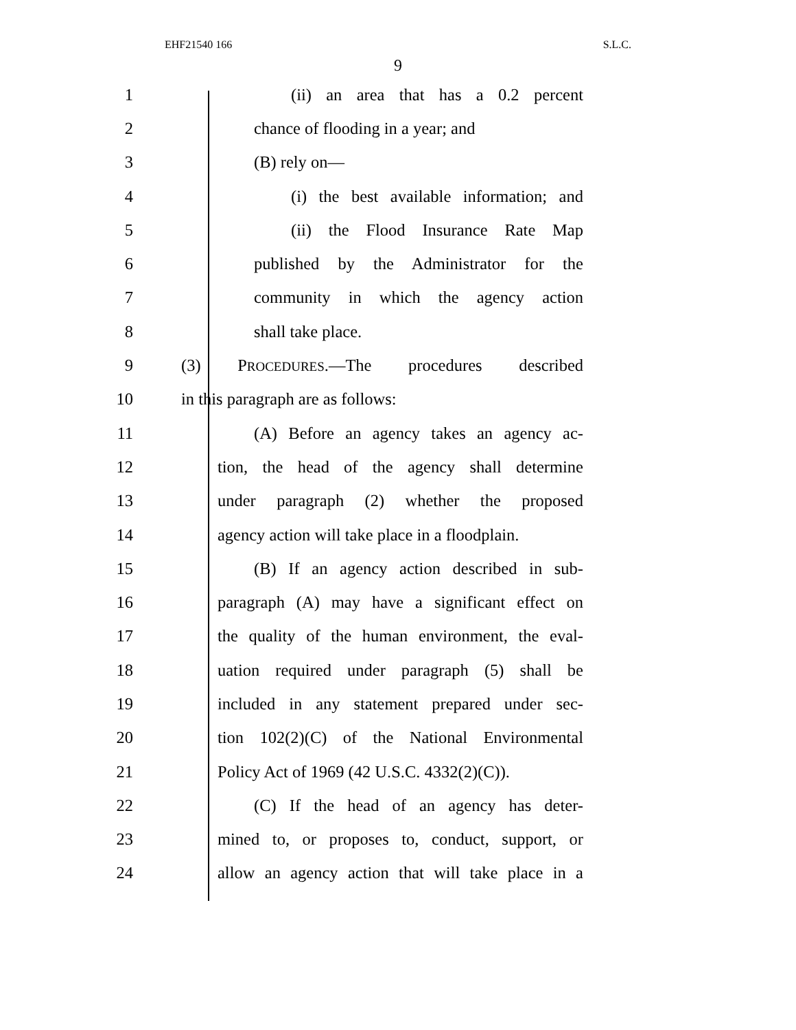EHF21540 166 S.L.C.
9
1 (ii) an area that has a 0.2 percent
2 chance of flooding in a year; and
3 (B) rely on—
4 (i) the best available information; and
5 (ii) the Flood Insurance Rate Map
6 published by the Administrator for the
7 community in which the agency action
8 shall take place.
9 (3) PROCEDURES.—The procedures described
10 in this paragraph are as follows:
11 (A) Before an agency takes an agency ac-
12 tion, the head of the agency shall determine
13 under paragraph (2) whether the proposed
14 agency action will take place in a floodplain.
15 (B) If an agency action described in sub-
16 paragraph (A) may have a significant effect on
17 the quality of the human environment, the eval-
18 uation required under paragraph (5) shall be
19 included in any statement prepared under sec-
20 tion 102(2)(C) of the National Environmental
21 Policy Act of 1969 (42 U.S.C. 4332(2)(C)).
22 (C) If the head of an agency has deter-
23 mined to, or proposes to, conduct, support, or
24 allow an agency action that will take place in a